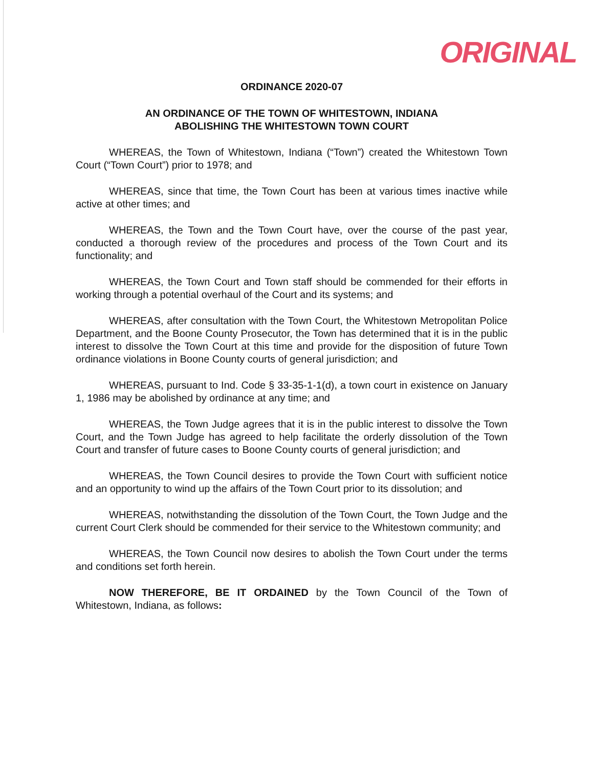ORIGINAL
ORDINANCE 2020-07
AN ORDINANCE OF THE TOWN OF WHITESTOWN, INDIANA
ABOLISHING THE WHITESTOWN TOWN COURT
WHEREAS, the Town of Whitestown, Indiana (“Town”) created the Whitestown Town Court (“Town Court”) prior to 1978; and
WHEREAS, since that time, the Town Court has been at various times inactive while active at other times; and
WHEREAS, the Town and the Town Court have, over the course of the past year, conducted a thorough review of the procedures and process of the Town Court and its functionality; and
WHEREAS, the Town Court and Town staff should be commended for their efforts in working through a potential overhaul of the Court and its systems; and
WHEREAS, after consultation with the Town Court, the Whitestown Metropolitan Police Department, and the Boone County Prosecutor, the Town has determined that it is in the public interest to dissolve the Town Court at this time and provide for the disposition of future Town ordinance violations in Boone County courts of general jurisdiction; and
WHEREAS, pursuant to Ind. Code § 33-35-1-1(d), a town court in existence on January 1, 1986 may be abolished by ordinance at any time; and
WHEREAS, the Town Judge agrees that it is in the public interest to dissolve the Town Court, and the Town Judge has agreed to help facilitate the orderly dissolution of the Town Court and transfer of future cases to Boone County courts of general jurisdiction; and
WHEREAS, the Town Council desires to provide the Town Court with sufficient notice and an opportunity to wind up the affairs of the Town Court prior to its dissolution; and
WHEREAS, notwithstanding the dissolution of the Town Court, the Town Judge and the current Court Clerk should be commended for their service to the Whitestown community; and
WHEREAS, the Town Council now desires to abolish the Town Court under the terms and conditions set forth herein.
NOW THEREFORE, BE IT ORDAINED by the Town Council of the Town of Whitestown, Indiana, as follows: